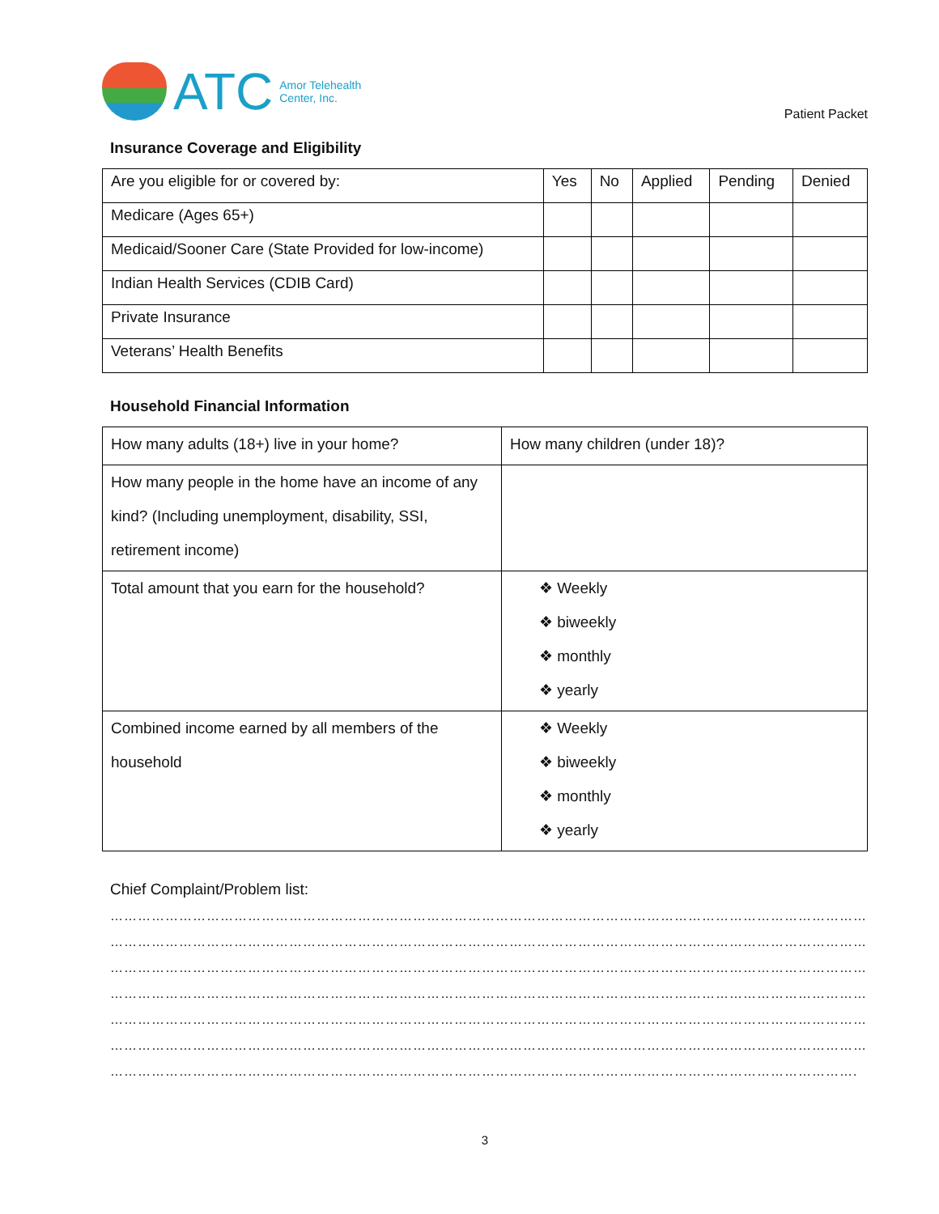ATC
Amor Telehealth
Center, Inc.
Patient Packet
Insurance Coverage and Eligibility
| Are you eligible for or covered by: | Yes | No | Applied | Pending | Denied |
| --- | --- | --- | --- | --- | --- |
| Medicare (Ages 65+) | | | | | |
| Medicaid/Sooner Care (State Provided for low-income) | | | | | |
| Indian Health Services (CDIB Card) | | | | | |
| Private Insurance | | | | | |
| Veterans’ Health Benefits | | | | | |
Household Financial Information
| How many adults (18+) live in your home? | How many children (under 18)? |
| How many people in the home have an income of any kind? (Including unemployment, disability, SSI, retirement income) | |
| Total amount that you earn for the household? | ❖ Weekly ❖ biweekly ❖ monthly ❖ yearly |
| Combined income earned by all members of the household | ❖ Weekly ❖ biweekly ❖ monthly ❖ yearly |
Chief Complaint/Problem list:
…………………………………………………………………………………………………………………………………………………
…………………………………………………………………………………………………………………………………………………
…………………………………………………………………………………………………………………………………………………
…………………………………………………………………………………………………………………………………………………
…………………………………………………………………………………………………………………………………………………
…………………………………………………………………………………………………………………………………………………
……………………………………………………………………………………………………………………………………………….
3